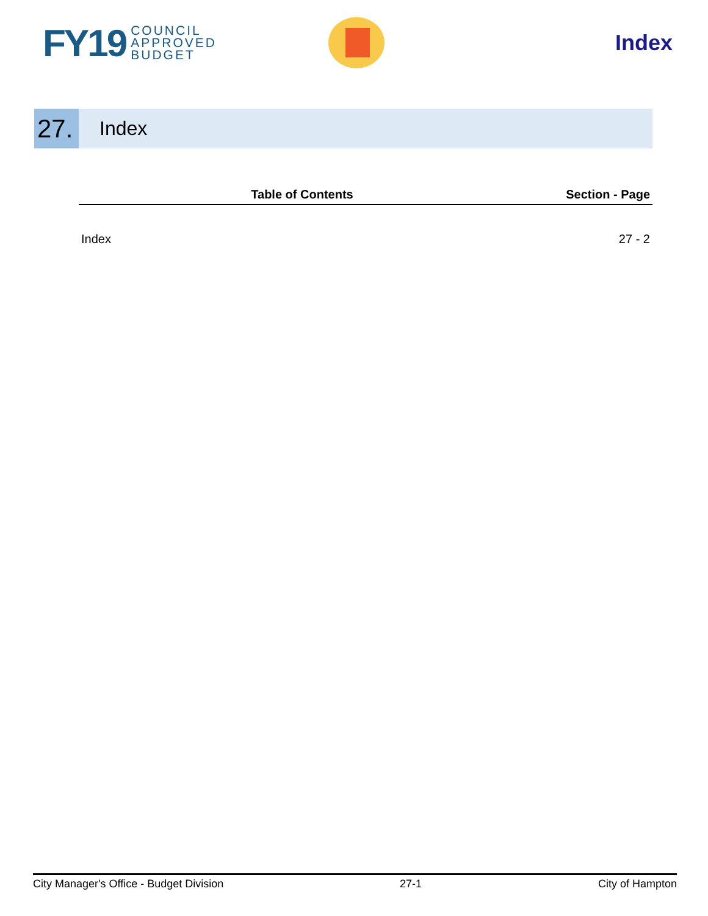FY19 COUNCIL
APPROVED
BUDGET
Index
27.
Index
| Table of Contents | Section - Page |
| --- | --- |
| Index | 27 - 2 |
City Manager's Office - Budget Division 27-1 City of Hampton